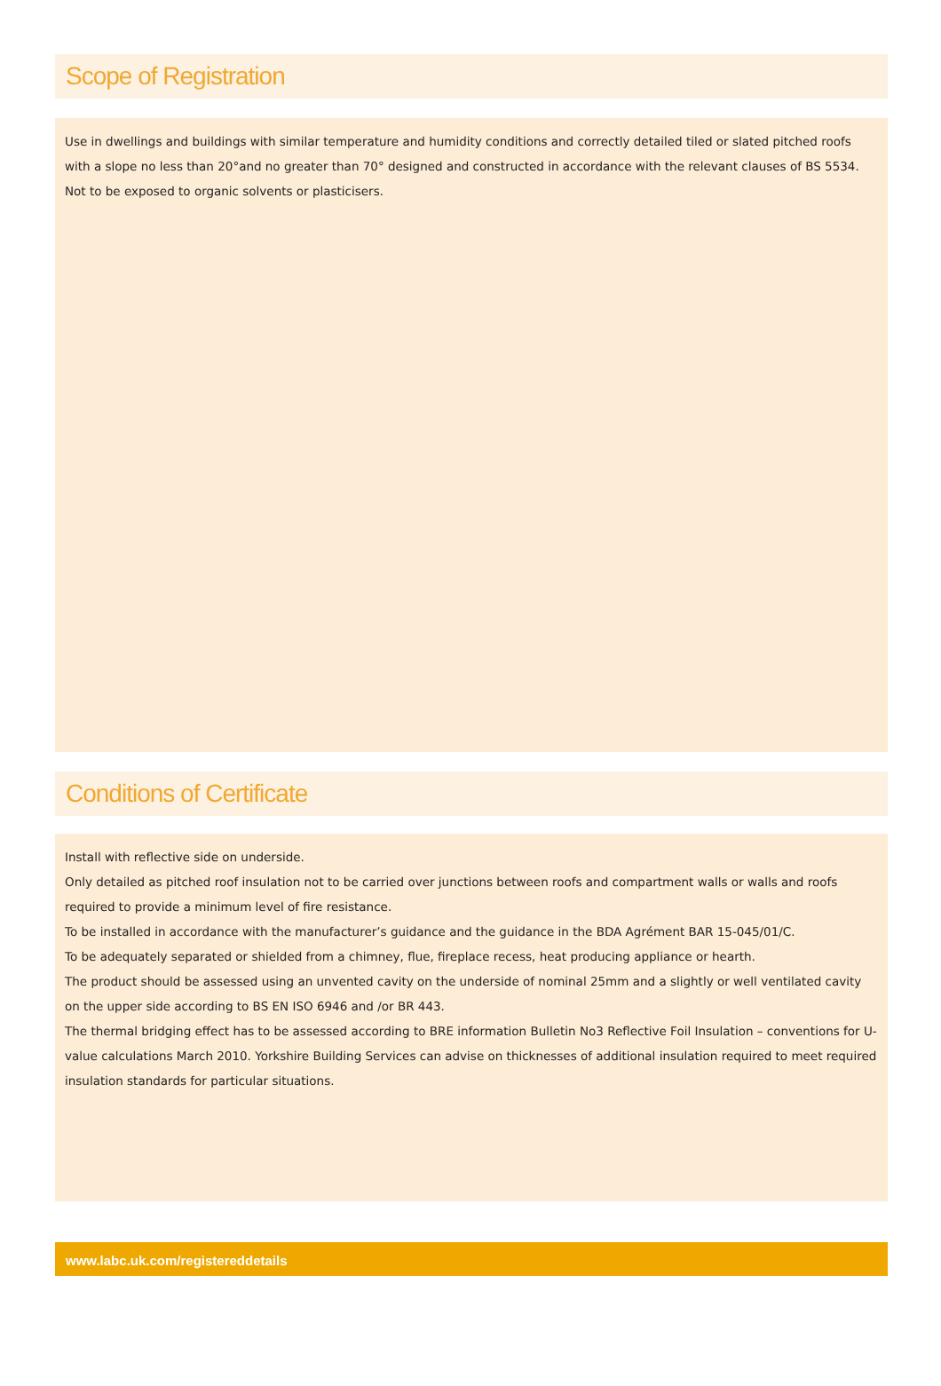Scope of Registration
Use in dwellings and buildings with similar temperature and humidity conditions and correctly detailed tiled or slated pitched roofs with a slope no less than 20°and no greater than 70° designed and constructed in accordance with the relevant clauses of BS 5534. Not to be exposed to organic solvents or plasticisers.
Conditions of Certificate
Install with reflective side on underside.
Only detailed as pitched roof insulation not to be carried over junctions between roofs and compartment walls or walls and roofs required to provide a minimum level of fire resistance.
To be installed in accordance with the manufacturer’s guidance and the guidance in the BDA Agrément BAR 15-045/01/C.
To be adequately separated or shielded from a chimney, flue, fireplace recess, heat producing appliance or hearth.
The product should be assessed using an unvented cavity on the underside of nominal 25mm and a slightly or well ventilated cavity on the upper side according to BS EN ISO 6946 and /or BR 443.
The thermal bridging effect has to be assessed according to BRE information Bulletin No3 Reflective Foil Insulation – conventions for U- value calculations March 2010. Yorkshire Building Services can advise on thicknesses of additional insulation required to meet required insulation standards for particular situations.
www.labc.uk.com/registereddetails